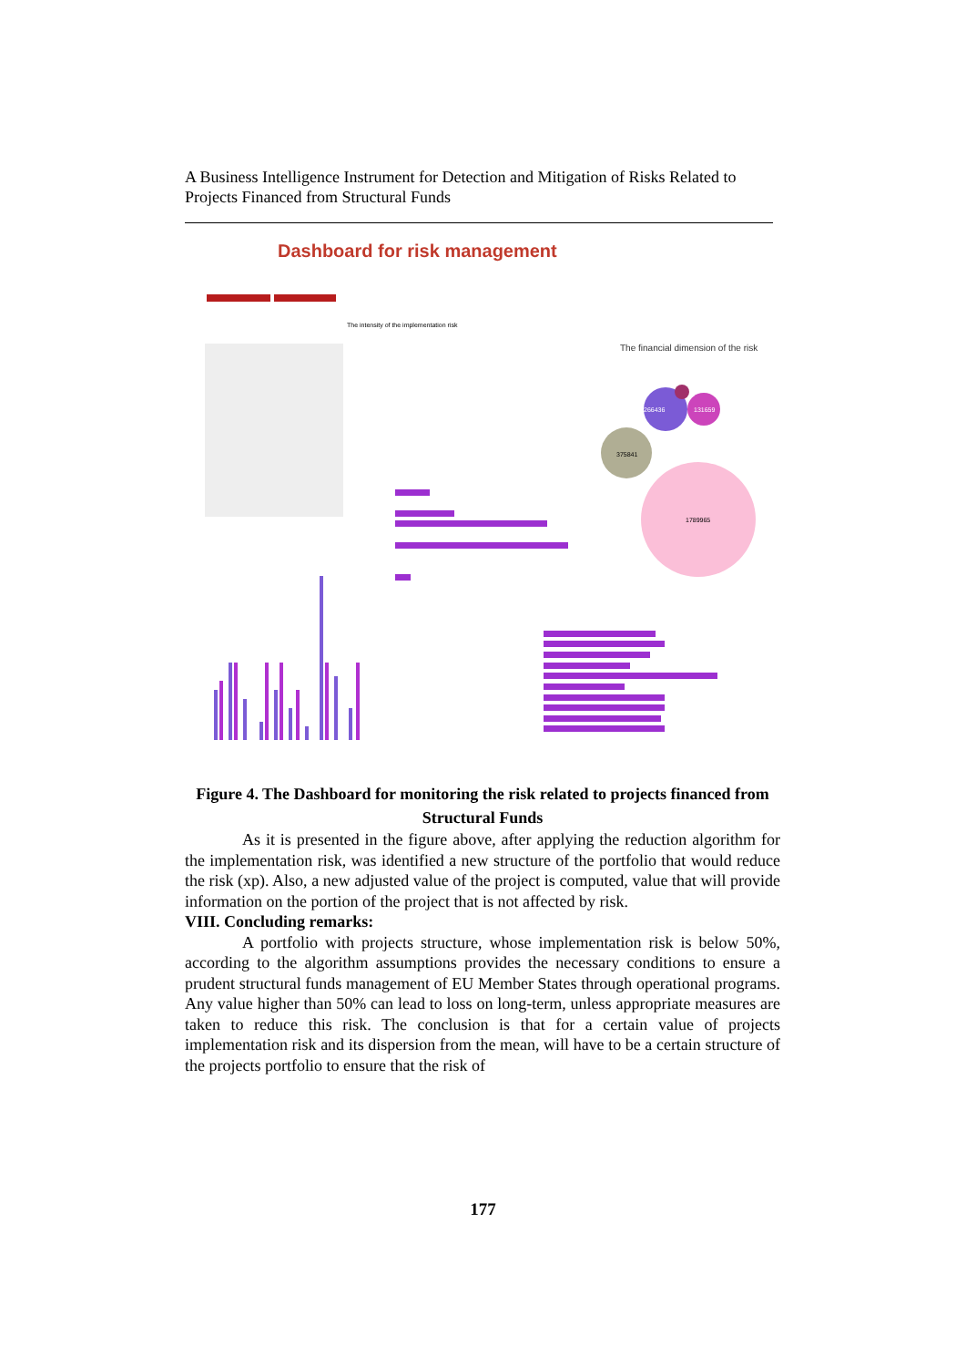A Business Intelligence Instrument for Detection and Mitigation of Risks Related to Projects Financed from Structural Funds
Dashboard for risk management
The intensity of the implementation risk
The financial dimension of the risk
375841
266436
131659
1789965
Figure 4. The Dashboard for monitoring the risk related to projects financed from Structural Funds
As it is presented in the figure above, after applying the reduction algorithm for the implementation risk, was identified a new structure of the portfolio that would reduce the risk (xp). Also, a new adjusted value of the project is computed, value that will provide information on the portion of the project that is not affected by risk.
VIII. Concluding remarks:
A portfolio with projects structure, whose implementation risk is below 50%, according to the algorithm assumptions provides the necessary conditions to ensure a prudent structural funds management of EU Member States through operational programs. Any value higher than 50% can lead to loss on long-term, unless appropriate measures are taken to reduce this risk. The conclusion is that for a certain value of projects implementation risk and its dispersion from the mean, will have to be a certain structure of the projects portfolio to ensure that the risk of
177